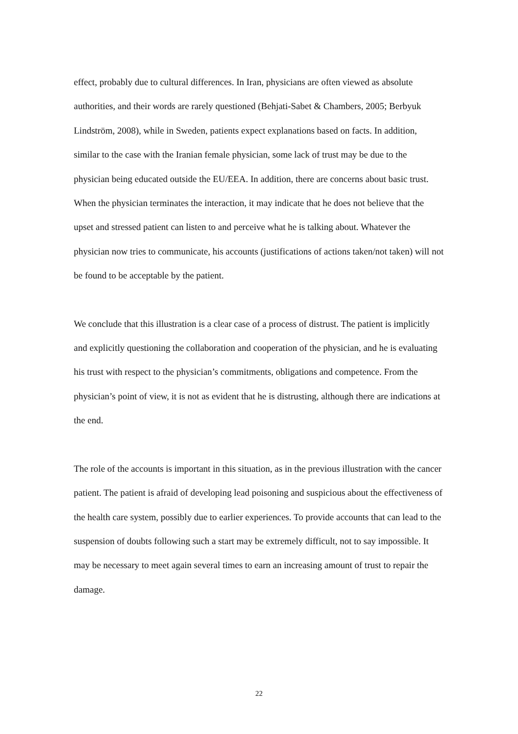effect, probably due to cultural differences. In Iran, physicians are often viewed as absolute authorities, and their words are rarely questioned (Behjati-Sabet & Chambers, 2005; Berbyuk Lindström, 2008), while in Sweden, patients expect explanations based on facts. In addition, similar to the case with the Iranian female physician, some lack of trust may be due to the physician being educated outside the EU/EEA. In addition, there are concerns about basic trust. When the physician terminates the interaction, it may indicate that he does not believe that the upset and stressed patient can listen to and perceive what he is talking about. Whatever the physician now tries to communicate, his accounts (justifications of actions taken/not taken) will not be found to be acceptable by the patient.
We conclude that this illustration is a clear case of a process of distrust. The patient is implicitly and explicitly questioning the collaboration and cooperation of the physician, and he is evaluating his trust with respect to the physician’s commitments, obligations and competence. From the physician’s point of view, it is not as evident that he is distrusting, although there are indications at the end.
The role of the accounts is important in this situation, as in the previous illustration with the cancer patient. The patient is afraid of developing lead poisoning and suspicious about the effectiveness of the health care system, possibly due to earlier experiences. To provide accounts that can lead to the suspension of doubts following such a start may be extremely difficult, not to say impossible. It may be necessary to meet again several times to earn an increasing amount of trust to repair the damage.
22